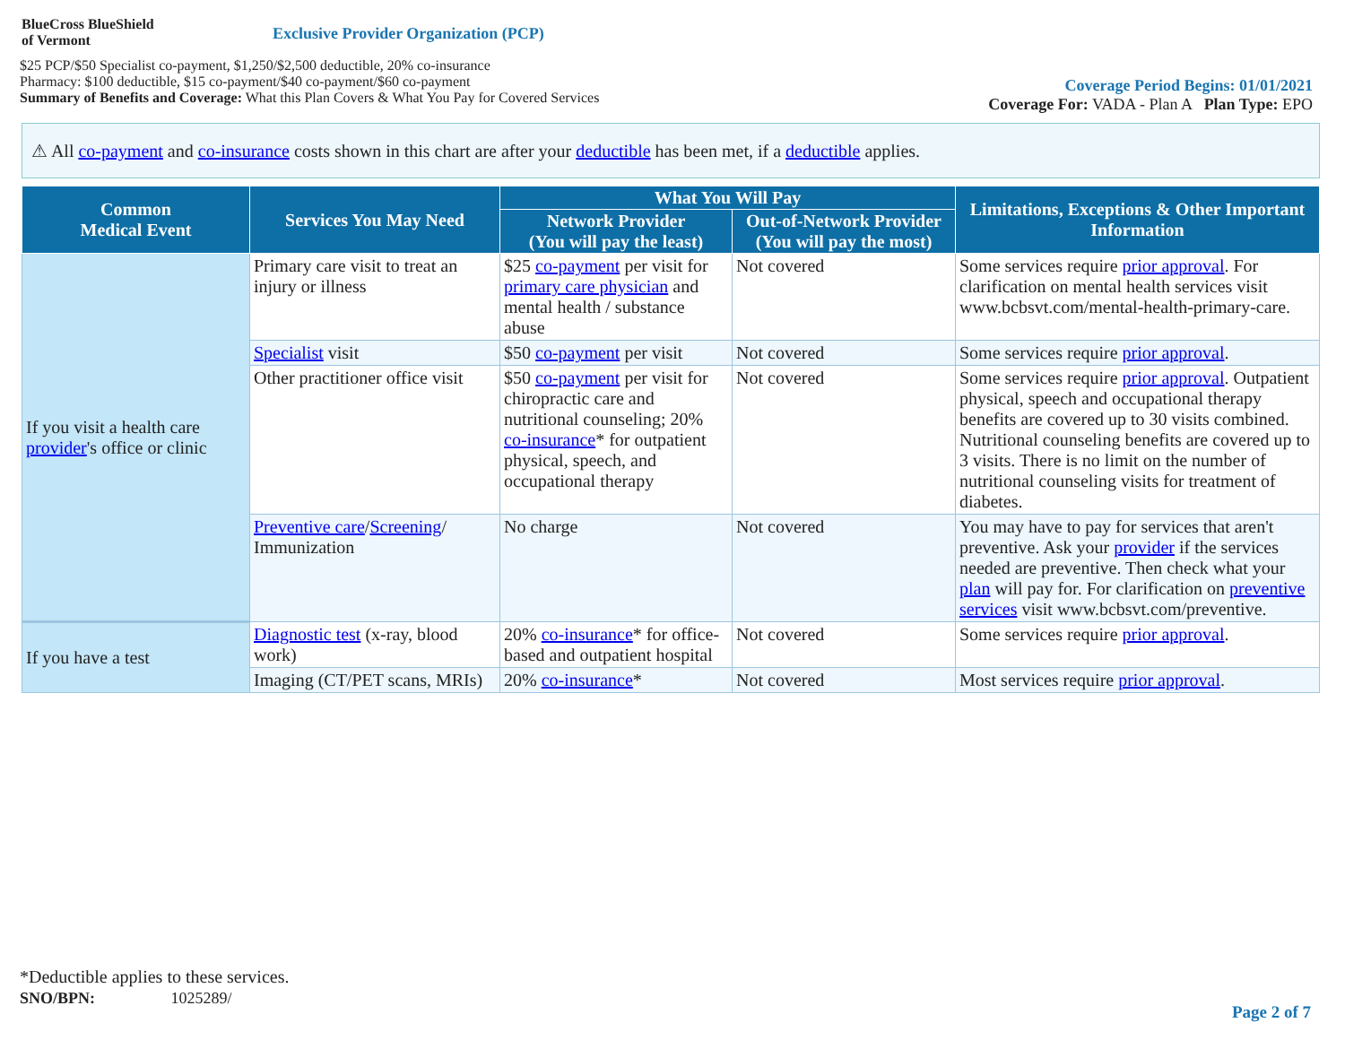BlueCross BlueShield
of Vermont
Exclusive Provider Organization (PCP)
$25 PCP/$50 Specialist co-payment, $1,250/$2,500 deductible, 20% co-insurance
Pharmacy: $100 deductible, $15 co-payment/$40 co-payment/$60 co-payment
Summary of Benefits and Coverage: What this Plan Covers & What You Pay for Covered Services
Coverage Period Begins: 01/01/2021
Coverage For: VADA - Plan A Plan Type: EPO
⚠ All co-payment and co-insurance costs shown in this chart are after your deductible has been met, if a deductible applies.
| Common Medical Event | Services You May Need | What You Will Pay | | Limitations, Exceptions & Other Important Information |
| --- | --- | --- | --- | --- |
| | | Network Provider (You will pay the least) | Out-of-Network Provider (You will pay the most) | |
| If you visit a health care provider 's office or clinic | Primary care visit to treat an injury or illness | $25 co-payment per visit for primary care physician and mental health / substance abuse | Not covered | Some services require prior approval . For clarification on mental health services visit www.bcbsvt.com/mental-health-primary-care. |
| | Specialist visit | $50 co-payment per visit | Not covered | Some services require prior approval . |
| | Other practitioner office visit | $50 co-payment per visit for chiropractic care and nutritional counseling; 20% co-insurance * for outpatient physical, speech, and occupational therapy | Not covered | Some services require prior approval . Outpatient physical, speech and occupational therapy benefits are covered up to 30 visits combined. Nutritional counseling benefits are covered up to 3 visits. There is no limit on the number of nutritional counseling visits for treatment of diabetes. |
| | Preventive care / Screening / Immunization | No charge | Not covered | You may have to pay for services that aren't preventive. Ask your provider if the services needed are preventive. Then check what your plan will pay for. For clarification on preventive services visit www.bcbsvt.com/preventive. |
| If you have a test | Diagnostic test (x-ray, blood work) | 20% co-insurance * for office-based and outpatient hospital | Not covered | Some services require prior approval . |
| | Imaging (CT/PET scans, MRIs) | 20% co-insurance * | Not covered | Most services require prior approval . |
*Deductible applies to these services.
SNO/BPN: 1025289/
Page 2 of 7